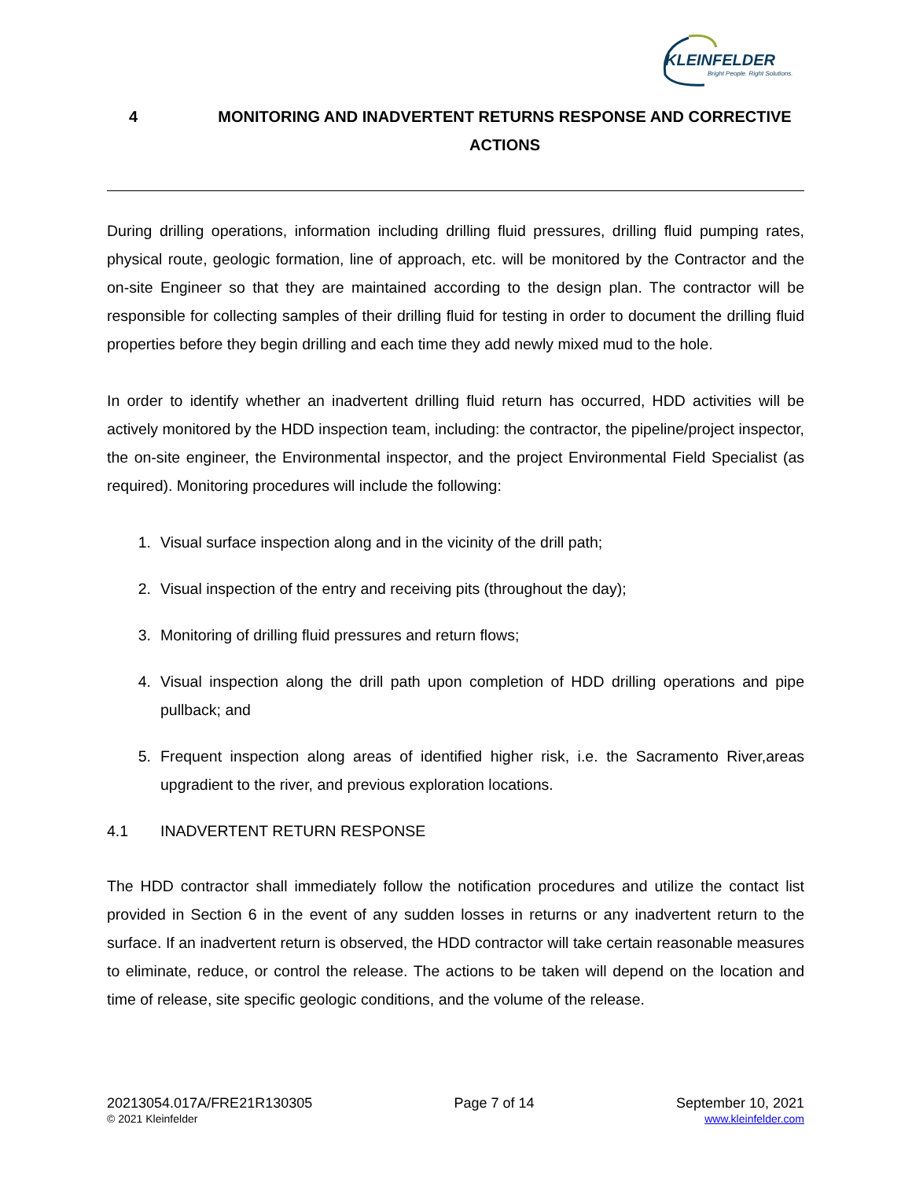KLEINFELDER
Bright People. Right Solutions.
4 MONITORING AND INADVERTENT RETURNS RESPONSE AND CORRECTIVE ACTIONS
During drilling operations, information including drilling fluid pressures, drilling fluid pumping rates, physical route, geologic formation, line of approach, etc. will be monitored by the Contractor and the on-site Engineer so that they are maintained according to the design plan. The contractor will be responsible for collecting samples of their drilling fluid for testing in order to document the drilling fluid properties before they begin drilling and each time they add newly mixed mud to the hole.
In order to identify whether an inadvertent drilling fluid return has occurred, HDD activities will be actively monitored by the HDD inspection team, including: the contractor, the pipeline/project inspector, the on-site engineer, the Environmental inspector, and the project Environmental Field Specialist (as required). Monitoring procedures will include the following:
1. Visual surface inspection along and in the vicinity of the drill path;
2. Visual inspection of the entry and receiving pits (throughout the day);
3. Monitoring of drilling fluid pressures and return flows;
4. Visual inspection along the drill path upon completion of HDD drilling operations and pipe pullback; and
5. Frequent inspection along areas of identified higher risk, i.e. the Sacramento River,areas upgradient to the river, and previous exploration locations.
4.1 INADVERTENT RETURN RESPONSE
The HDD contractor shall immediately follow the notification procedures and utilize the contact list provided in Section 6 in the event of any sudden losses in returns or any inadvertent return to the surface. If an inadvertent return is observed, the HDD contractor will take certain reasonable measures to eliminate, reduce, or control the release. The actions to be taken will depend on the location and time of release, site specific geologic conditions, and the volume of the release.
20213054.017A/FRE21R130305
© 2021 Kleinfelder
Page 7 of 14 September 10, 2021
www.kleinfelder.com